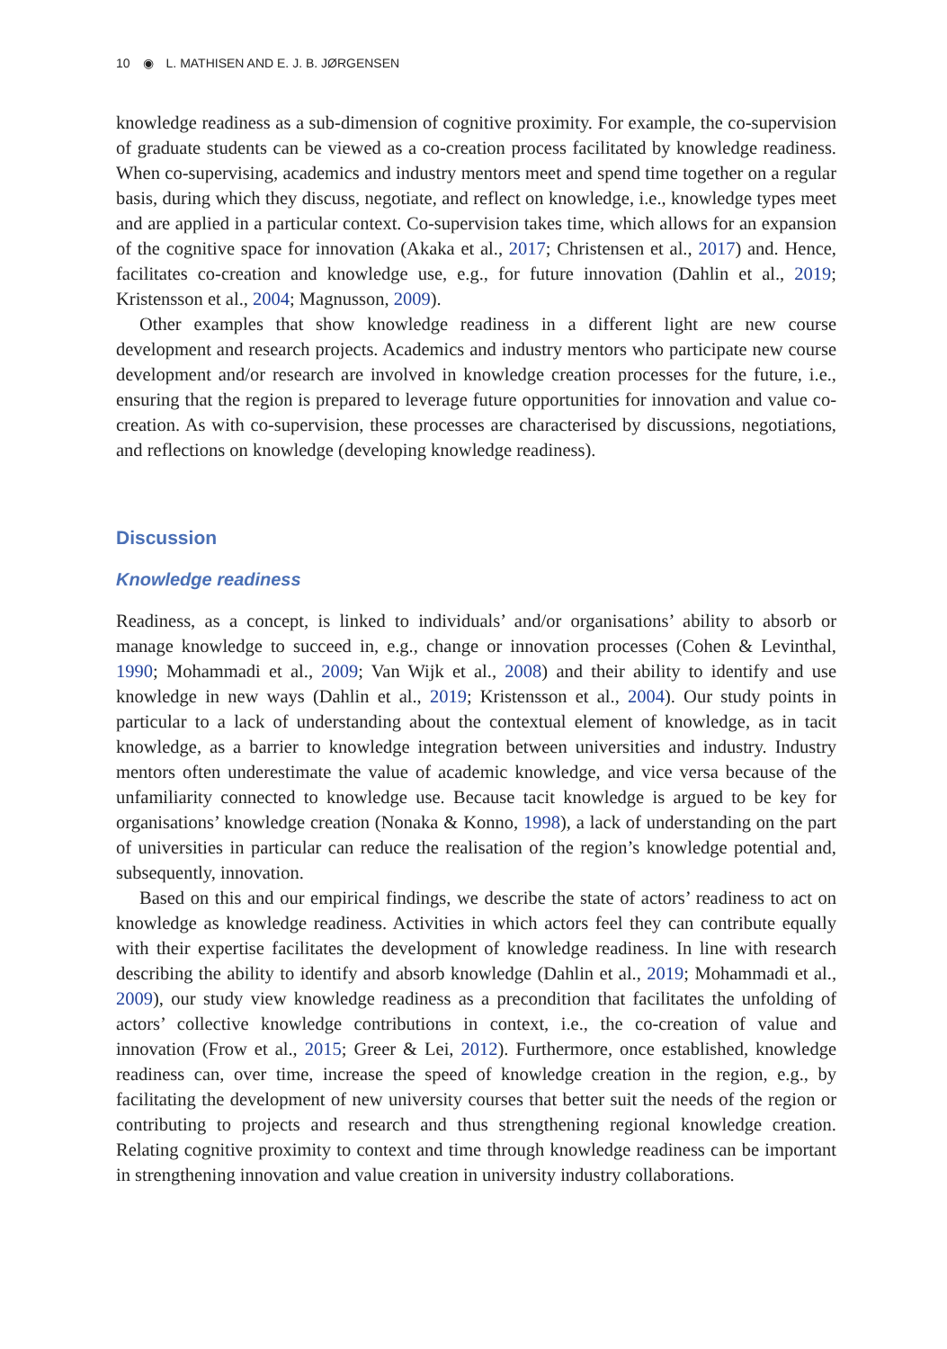10 ◉ L. MATHISEN AND E. J. B. JØRGENSEN
knowledge readiness as a sub-dimension of cognitive proximity. For example, the co-supervision of graduate students can be viewed as a co-creation process facilitated by knowledge readiness. When co-supervising, academics and industry mentors meet and spend time together on a regular basis, during which they discuss, negotiate, and reflect on knowledge, i.e., knowledge types meet and are applied in a particular context. Co-supervision takes time, which allows for an expansion of the cognitive space for innovation (Akaka et al., 2017; Christensen et al., 2017) and. Hence, facilitates co-creation and knowledge use, e.g., for future innovation (Dahlin et al., 2019; Kristensson et al., 2004; Magnusson, 2009).
Other examples that show knowledge readiness in a different light are new course development and research projects. Academics and industry mentors who participate new course development and/or research are involved in knowledge creation processes for the future, i.e., ensuring that the region is prepared to leverage future opportunities for innovation and value co-creation. As with co-supervision, these processes are characterised by discussions, negotiations, and reflections on knowledge (developing knowledge readiness).
Discussion
Knowledge readiness
Readiness, as a concept, is linked to individuals’ and/or organisations’ ability to absorb or manage knowledge to succeed in, e.g., change or innovation processes (Cohen & Levinthal, 1990; Mohammadi et al., 2009; Van Wijk et al., 2008) and their ability to identify and use knowledge in new ways (Dahlin et al., 2019; Kristensson et al., 2004). Our study points in particular to a lack of understanding about the contextual element of knowledge, as in tacit knowledge, as a barrier to knowledge integration between universities and industry. Industry mentors often underestimate the value of academic knowledge, and vice versa because of the unfamiliarity connected to knowledge use. Because tacit knowledge is argued to be key for organisations’ knowledge creation (Nonaka & Konno, 1998), a lack of understanding on the part of universities in particular can reduce the realisation of the region’s knowledge potential and, subsequently, innovation.
Based on this and our empirical findings, we describe the state of actors’ readiness to act on knowledge as knowledge readiness. Activities in which actors feel they can contribute equally with their expertise facilitates the development of knowledge readiness. In line with research describing the ability to identify and absorb knowledge (Dahlin et al., 2019; Mohammadi et al., 2009), our study view knowledge readiness as a precondition that facilitates the unfolding of actors’ collective knowledge contributions in context, i.e., the co-creation of value and innovation (Frow et al., 2015; Greer & Lei, 2012). Furthermore, once established, knowledge readiness can, over time, increase the speed of knowledge creation in the region, e.g., by facilitating the development of new university courses that better suit the needs of the region or contributing to projects and research and thus strengthening regional knowledge creation. Relating cognitive proximity to context and time through knowledge readiness can be important in strengthening innovation and value creation in university industry collaborations.